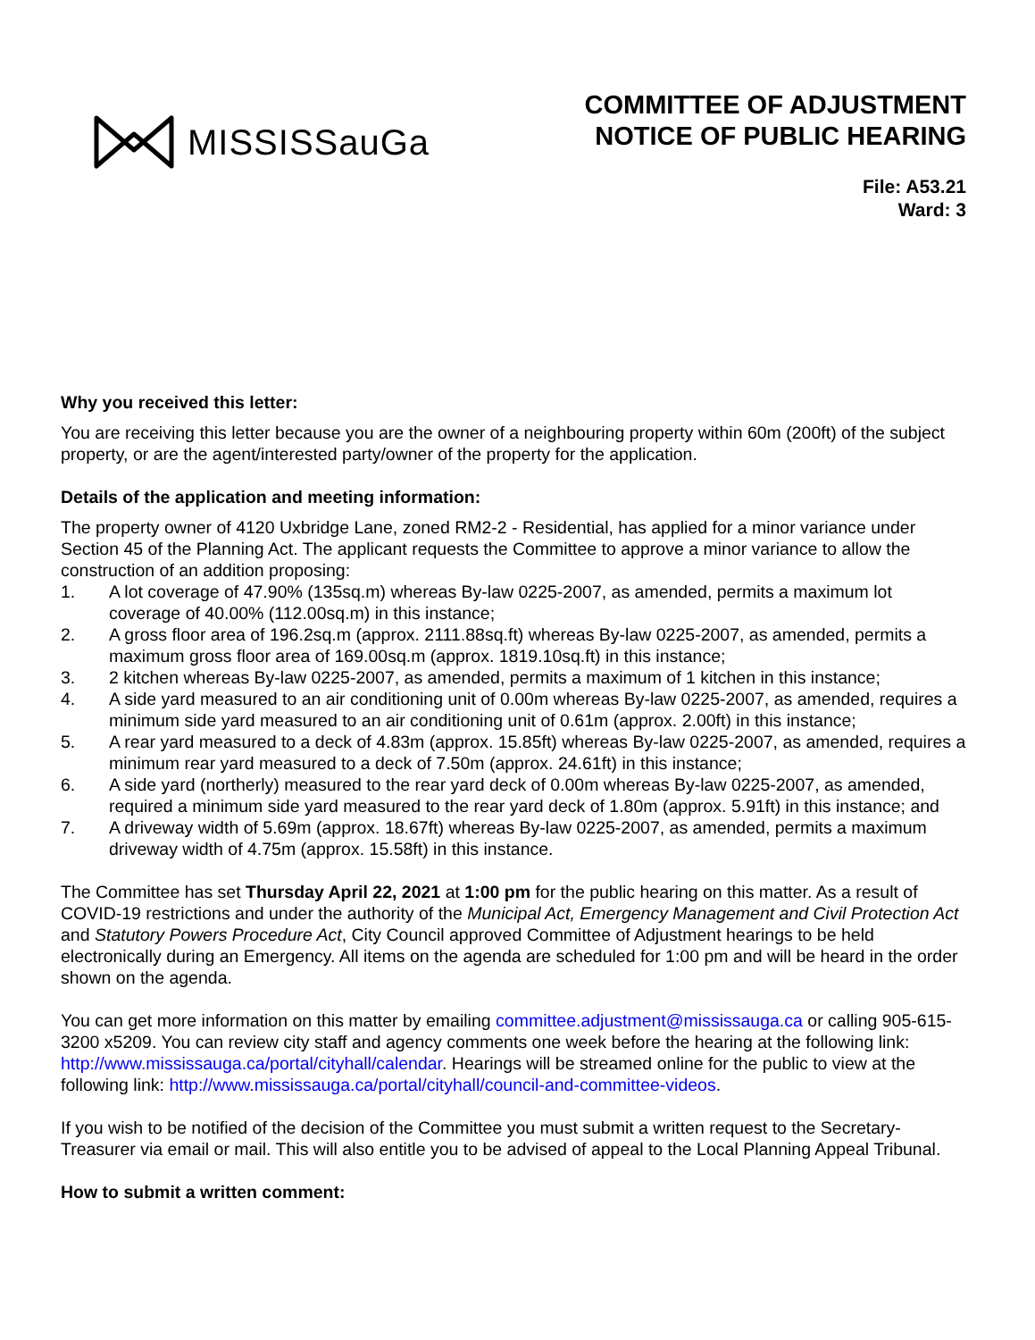MISSISSauGa
COMMITTEE OF ADJUSTMENT
NOTICE OF PUBLIC HEARING
File: A53.21
Ward: 3
Why you received this letter:
You are receiving this letter because you are the owner of a neighbouring property within 60m (200ft) of the subject property, or are the agent/interested party/owner of the property for the application.
Details of the application and meeting information:
The property owner of 4120 Uxbridge Lane, zoned RM2-2 - Residential, has applied for a minor variance under Section 45 of the Planning Act. The applicant requests the Committee to approve a minor variance to allow the construction of an addition proposing:
1. A lot coverage of 47.90% (135sq.m) whereas By-law 0225-2007, as amended, permits a maximum lot coverage of 40.00% (112.00sq.m) in this instance;
2. A gross floor area of 196.2sq.m (approx. 2111.88sq.ft) whereas By-law 0225-2007, as amended, permits a maximum gross floor area of 169.00sq.m (approx. 1819.10sq.ft) in this instance;
3. 2 kitchen whereas By-law 0225-2007, as amended, permits a maximum of 1 kitchen in this instance;
4. A side yard measured to an air conditioning unit of 0.00m whereas By-law 0225-2007, as amended, requires a minimum side yard measured to an air conditioning unit of 0.61m (approx. 2.00ft) in this instance;
5. A rear yard measured to a deck of 4.83m (approx. 15.85ft) whereas By-law 0225-2007, as amended, requires a minimum rear yard measured to a deck of 7.50m (approx. 24.61ft) in this instance;
6. A side yard (northerly) measured to the rear yard deck of 0.00m whereas By-law 0225-2007, as amended, required a minimum side yard measured to the rear yard deck of 1.80m (approx. 5.91ft) in this instance; and
7. A driveway width of 5.69m (approx. 18.67ft) whereas By-law 0225-2007, as amended, permits a maximum driveway width of 4.75m (approx. 15.58ft) in this instance.
The Committee has set Thursday April 22, 2021 at 1:00 pm for the public hearing on this matter. As a result of COVID-19 restrictions and under the authority of the Municipal Act, Emergency Management and Civil Protection Act and Statutory Powers Procedure Act, City Council approved Committee of Adjustment hearings to be held electronically during an Emergency. All items on the agenda are scheduled for 1:00 pm and will be heard in the order shown on the agenda.
You can get more information on this matter by emailing committee.adjustment@mississauga.ca or calling 905-615-3200 x5209. You can review city staff and agency comments one week before the hearing at the following link: http://www.mississauga.ca/portal/cityhall/calendar. Hearings will be streamed online for the public to view at the following link: http://www.mississauga.ca/portal/cityhall/council-and-committee-videos.
If you wish to be notified of the decision of the Committee you must submit a written request to the Secretary-Treasurer via email or mail. This will also entitle you to be advised of appeal to the Local Planning Appeal Tribunal.
How to submit a written comment: